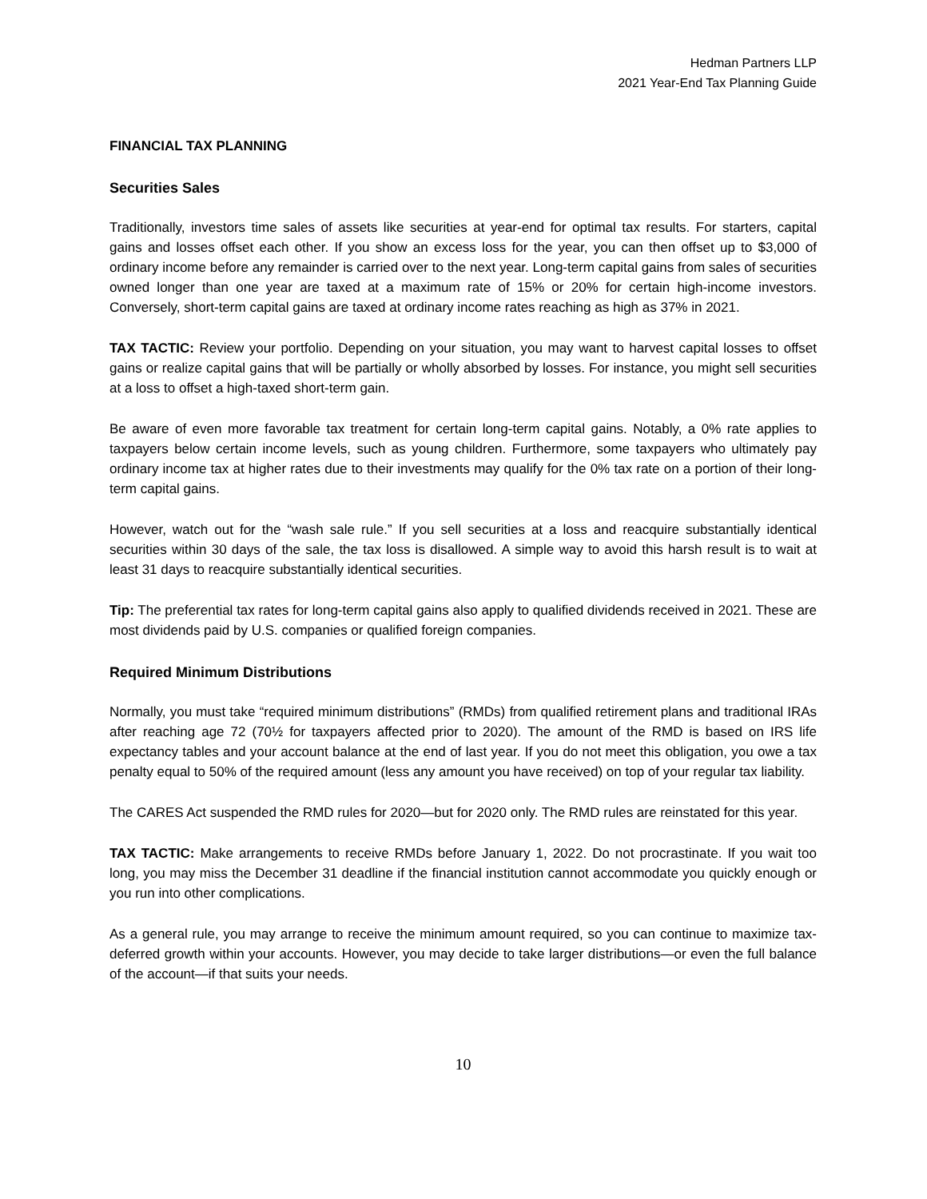Hedman Partners LLP
2021 Year-End Tax Planning Guide
FINANCIAL TAX PLANNING
Securities Sales
Traditionally, investors time sales of assets like securities at year-end for optimal tax results. For starters, capital gains and losses offset each other. If you show an excess loss for the year, you can then offset up to $3,000 of ordinary income before any remainder is carried over to the next year. Long-term capital gains from sales of securities owned longer than one year are taxed at a maximum rate of 15% or 20% for certain high-income investors. Conversely, short-term capital gains are taxed at ordinary income rates reaching as high as 37% in 2021.
TAX TACTIC: Review your portfolio. Depending on your situation, you may want to harvest capital losses to offset gains or realize capital gains that will be partially or wholly absorbed by losses. For instance, you might sell securities at a loss to offset a high-taxed short-term gain.
Be aware of even more favorable tax treatment for certain long-term capital gains. Notably, a 0% rate applies to taxpayers below certain income levels, such as young children. Furthermore, some taxpayers who ultimately pay ordinary income tax at higher rates due to their investments may qualify for the 0% tax rate on a portion of their long-term capital gains.
However, watch out for the “wash sale rule.” If you sell securities at a loss and reacquire substantially identical securities within 30 days of the sale, the tax loss is disallowed. A simple way to avoid this harsh result is to wait at least 31 days to reacquire substantially identical securities.
Tip: The preferential tax rates for long-term capital gains also apply to qualified dividends received in 2021. These are most dividends paid by U.S. companies or qualified foreign companies.
Required Minimum Distributions
Normally, you must take “required minimum distributions” (RMDs) from qualified retirement plans and traditional IRAs after reaching age 72 (70½ for taxpayers affected prior to 2020). The amount of the RMD is based on IRS life expectancy tables and your account balance at the end of last year. If you do not meet this obligation, you owe a tax penalty equal to 50% of the required amount (less any amount you have received) on top of your regular tax liability.
The CARES Act suspended the RMD rules for 2020—but for 2020 only. The RMD rules are reinstated for this year.
TAX TACTIC: Make arrangements to receive RMDs before January 1, 2022. Do not procrastinate. If you wait too long, you may miss the December 31 deadline if the financial institution cannot accommodate you quickly enough or you run into other complications.
As a general rule, you may arrange to receive the minimum amount required, so you can continue to maximize tax-deferred growth within your accounts. However, you may decide to take larger distributions—or even the full balance of the account—if that suits your needs.
10